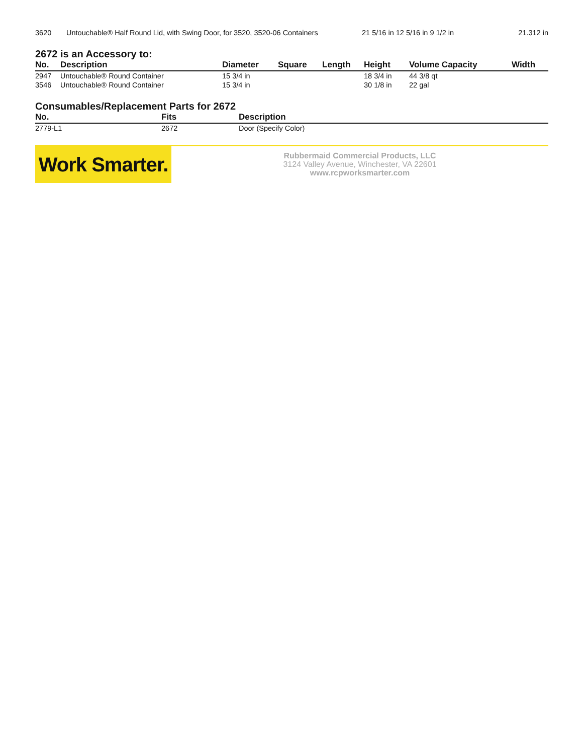| 3620 | Untouchable® Half Round Lid, with Swing Door, for 3520, 3520-06 Containers | 21 5/16 in 12 5/16 in 9 1/2 in | 21.312 in |
2672 is an Accessory to:
| No. | Description | Diameter | Square | Length | Height | Volume Capacity | Width |
| --- | --- | --- | --- | --- | --- | --- | --- |
| 2947 | Untouchable® Round Container | 15 3/4 in | | | 18 3/4 in | 44 3/8 qt | |
| 3546 | Untouchable® Round Container | 15 3/4 in | | | 30 1/8 in | 22 gal | |
Consumables/Replacement Parts for 2672
| No. | Fits | Description |
| --- | --- | --- |
| 2779-L1 | 2672 | Door (Specify Color) |
Work Smarter.
Rubbermaid Commercial Products, LLC
3124 Valley Avenue, Winchester, VA 22601
www.rcpworksmarter.com